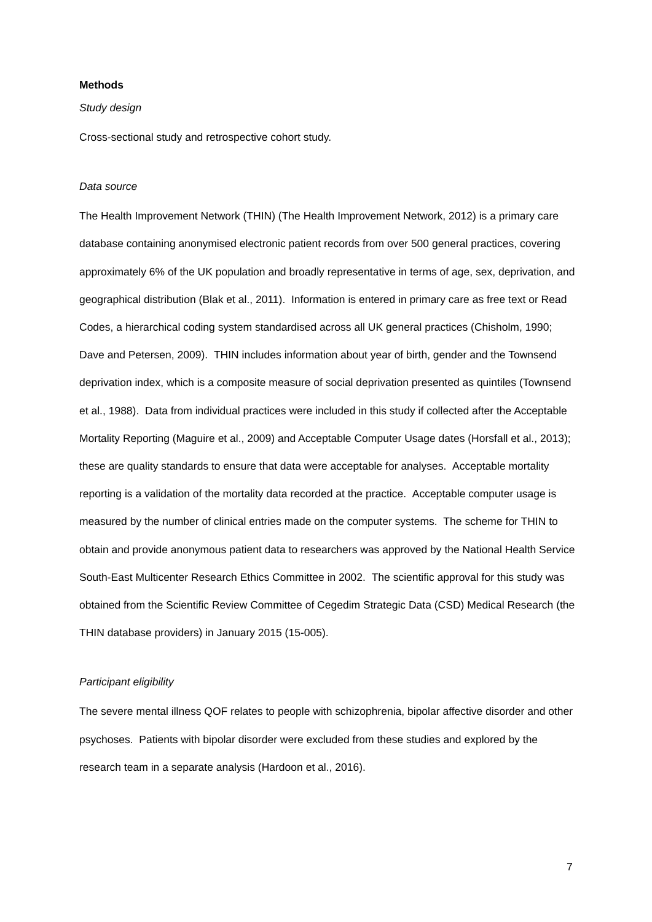Methods
Study design
Cross-sectional study and retrospective cohort study.
Data source
The Health Improvement Network (THIN) (The Health Improvement Network, 2012) is a primary care database containing anonymised electronic patient records from over 500 general practices, covering approximately 6% of the UK population and broadly representative in terms of age, sex, deprivation, and geographical distribution (Blak et al., 2011). Information is entered in primary care as free text or Read Codes, a hierarchical coding system standardised across all UK general practices (Chisholm, 1990; Dave and Petersen, 2009). THIN includes information about year of birth, gender and the Townsend deprivation index, which is a composite measure of social deprivation presented as quintiles (Townsend et al., 1988). Data from individual practices were included in this study if collected after the Acceptable Mortality Reporting (Maguire et al., 2009) and Acceptable Computer Usage dates (Horsfall et al., 2013); these are quality standards to ensure that data were acceptable for analyses. Acceptable mortality reporting is a validation of the mortality data recorded at the practice. Acceptable computer usage is measured by the number of clinical entries made on the computer systems. The scheme for THIN to obtain and provide anonymous patient data to researchers was approved by the National Health Service South-East Multicenter Research Ethics Committee in 2002. The scientific approval for this study was obtained from the Scientific Review Committee of Cegedim Strategic Data (CSD) Medical Research (the THIN database providers) in January 2015 (15-005).
Participant eligibility
The severe mental illness QOF relates to people with schizophrenia, bipolar affective disorder and other psychoses. Patients with bipolar disorder were excluded from these studies and explored by the research team in a separate analysis (Hardoon et al., 2016).
7